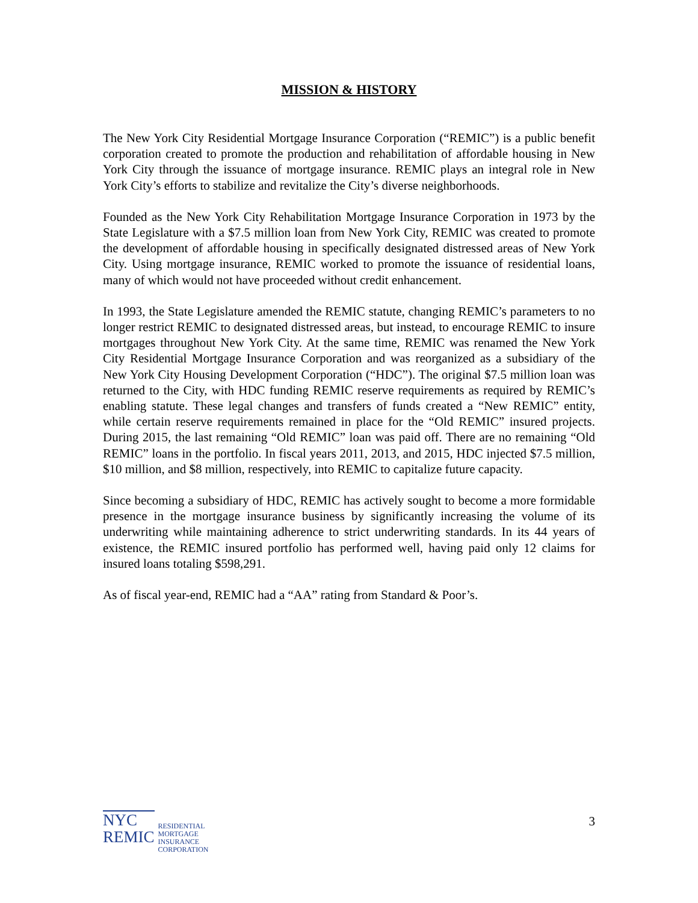MISSION & HISTORY
The New York City Residential Mortgage Insurance Corporation (“REMIC”) is a public benefit corporation created to promote the production and rehabilitation of affordable housing in New York City through the issuance of mortgage insurance. REMIC plays an integral role in New York City’s efforts to stabilize and revitalize the City’s diverse neighborhoods.
Founded as the New York City Rehabilitation Mortgage Insurance Corporation in 1973 by the State Legislature with a $7.5 million loan from New York City, REMIC was created to promote the development of affordable housing in specifically designated distressed areas of New York City. Using mortgage insurance, REMIC worked to promote the issuance of residential loans, many of which would not have proceeded without credit enhancement.
In 1993, the State Legislature amended the REMIC statute, changing REMIC’s parameters to no longer restrict REMIC to designated distressed areas, but instead, to encourage REMIC to insure mortgages throughout New York City. At the same time, REMIC was renamed the New York City Residential Mortgage Insurance Corporation and was reorganized as a subsidiary of the New York City Housing Development Corporation (“HDC”). The original $7.5 million loan was returned to the City, with HDC funding REMIC reserve requirements as required by REMIC’s enabling statute. These legal changes and transfers of funds created a “New REMIC” entity, while certain reserve requirements remained in place for the “Old REMIC” insured projects. During 2015, the last remaining “Old REMIC” loan was paid off. There are no remaining “Old REMIC” loans in the portfolio. In fiscal years 2011, 2013, and 2015, HDC injected $7.5 million, $10 million, and $8 million, respectively, into REMIC to capitalize future capacity.
Since becoming a subsidiary of HDC, REMIC has actively sought to become a more formidable presence in the mortgage insurance business by significantly increasing the volume of its underwriting while maintaining adherence to strict underwriting standards. In its 44 years of existence, the REMIC insured portfolio has performed well, having paid only 12 claims for insured loans totaling $598,291.
As of fiscal year-end, REMIC had a “AA” rating from Standard & Poor’s.
NYC
REMIC
RESIDENTIAL
MORTGAGE
INSURANCE
CORPORATION
3